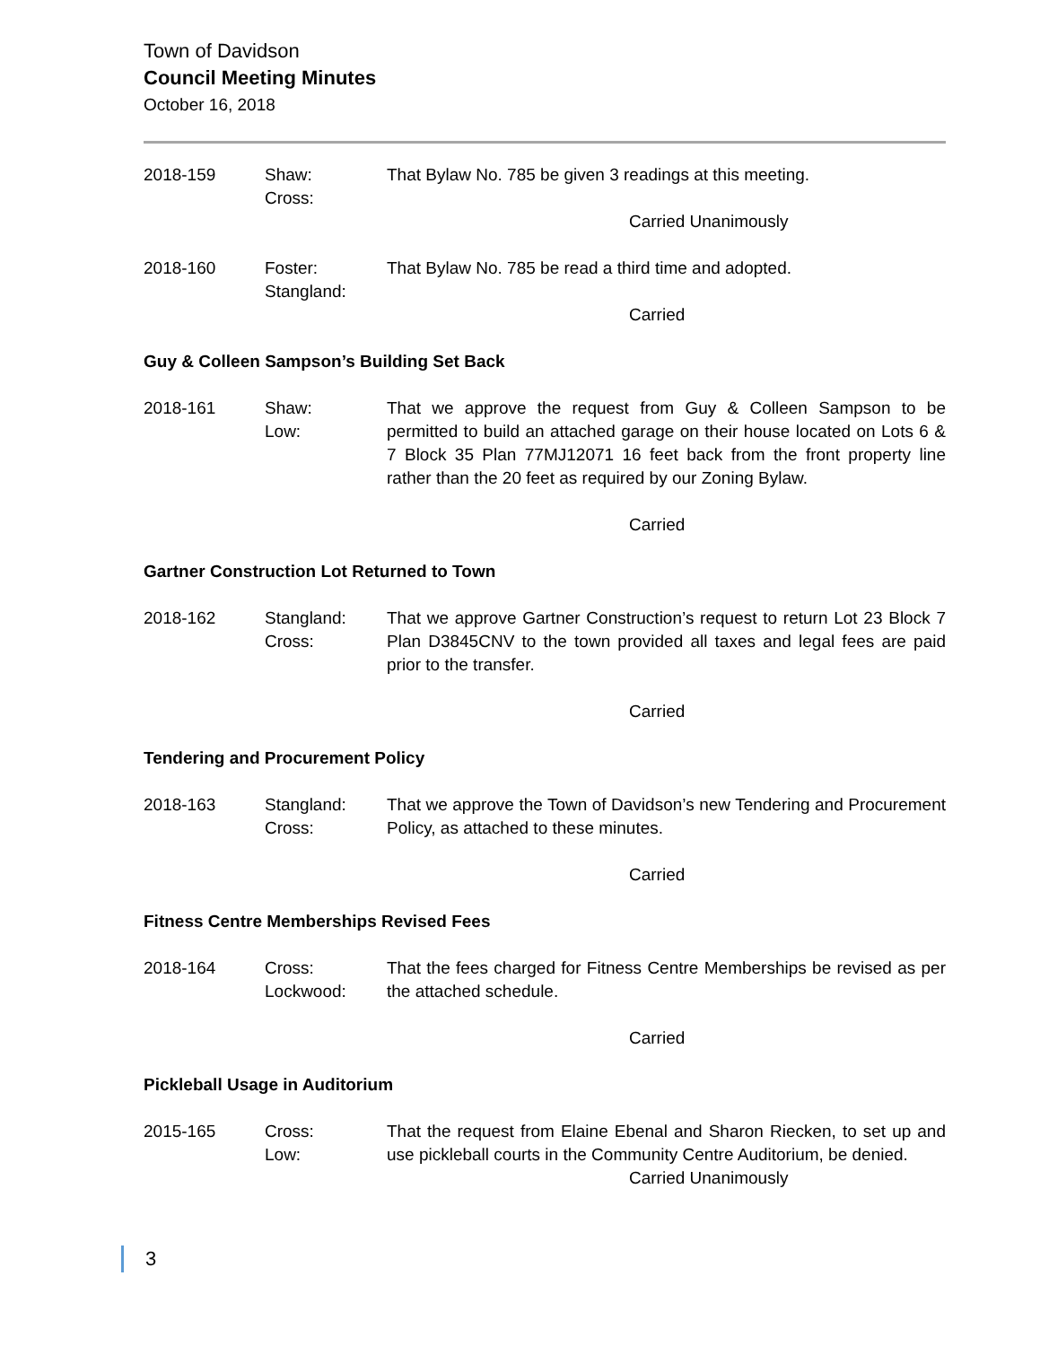Town of Davidson
Council Meeting Minutes
October 16, 2018
2018-159 Shaw:
Cross:
That Bylaw No. 785 be given 3 readings at this meeting.
Carried Unanimously
2018-160 Foster:
Stangland:
That Bylaw No. 785 be read a third time and adopted.
Carried
Guy & Colleen Sampson’s Building Set Back
2018-161 Shaw:
Low:
That we approve the request from Guy & Colleen Sampson to be permitted to build an attached garage on their house located on Lots 6 & 7 Block 35 Plan 77MJ12071 16 feet back from the front property line rather than the 20 feet as required by our Zoning Bylaw.
Carried
Gartner Construction Lot Returned to Town
2018-162 Stangland:
Cross:
That we approve Gartner Construction’s request to return Lot 23 Block 7 Plan D3845CNV to the town provided all taxes and legal fees are paid prior to the transfer.
Carried
Tendering and Procurement Policy
2018-163 Stangland:
Cross:
That we approve the Town of Davidson’s new Tendering and Procurement Policy, as attached to these minutes.
Carried
Fitness Centre Memberships Revised Fees
2018-164 Cross:
Lockwood:
That the fees charged for Fitness Centre Memberships be revised as per the attached schedule.
Carried
Pickleball Usage in Auditorium
2015-165 Cross:
Low:
That the request from Elaine Ebenal and Sharon Riecken, to set up and use pickleball courts in the Community Centre Auditorium, be denied.
Carried Unanimously
3